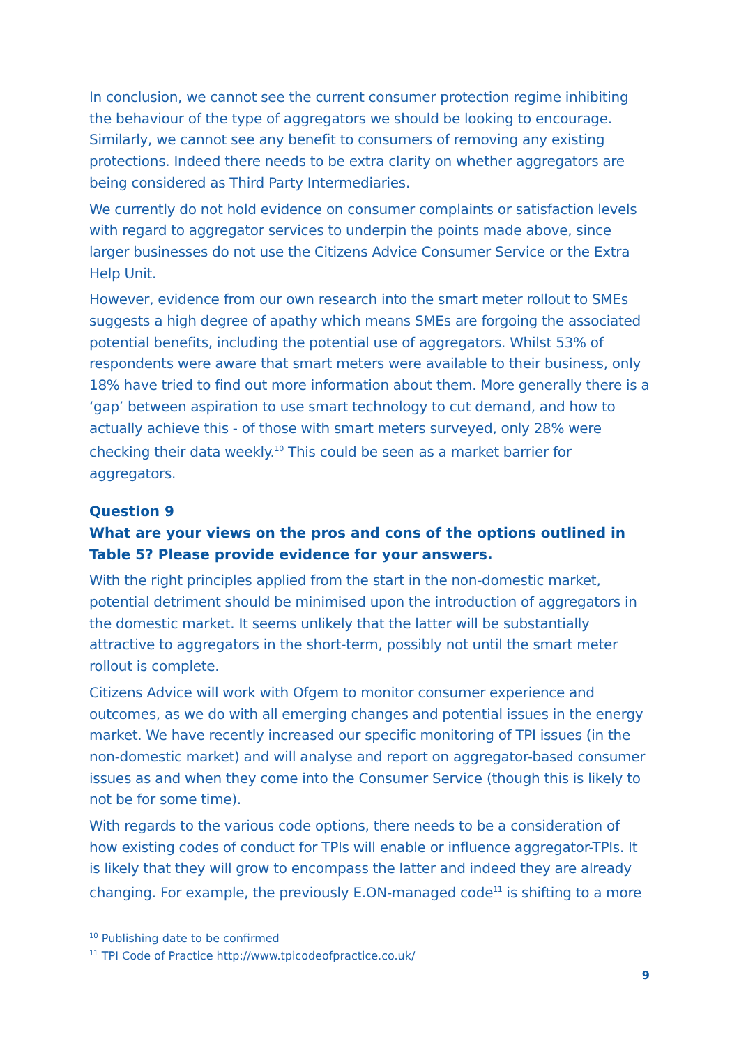In conclusion, we cannot see the current consumer protection regime inhibiting the behaviour of the type of aggregators we should be looking to encourage. Similarly, we cannot see any benefit to consumers of removing any existing protections. Indeed there needs to be extra clarity on whether aggregators are being considered as Third Party Intermediaries.
We currently do not hold evidence on consumer complaints or satisfaction levels with regard to aggregator services to underpin the points made above, since larger businesses do not use the Citizens Advice Consumer Service or the Extra Help Unit.
However, evidence from our own research into the smart meter rollout to SMEs suggests a high degree of apathy which means SMEs are forgoing the associated potential benefits, including the potential use of aggregators. Whilst 53% of respondents were aware that smart meters were available to their business, only 18% have tried to find out more information about them. More generally there is a ‘gap’ between aspiration to use smart technology to cut demand, and how to actually achieve this - of those with smart meters surveyed, only 28% were checking their data weekly.<sup>10</sup> This could be seen as a market barrier for aggregators.
Question 9
What are your views on the pros and cons of the options outlined in Table 5? Please provide evidence for your answers.
With the right principles applied from the start in the non-domestic market, potential detriment should be minimised upon the introduction of aggregators in the domestic market. It seems unlikely that the latter will be substantially attractive to aggregators in the short-term, possibly not until the smart meter rollout is complete.
Citizens Advice will work with Ofgem to monitor consumer experience and outcomes, as we do with all emerging changes and potential issues in the energy market. We have recently increased our specific monitoring of TPI issues (in the non-domestic market) and will analyse and report on aggregator-based consumer issues as and when they come into the Consumer Service (though this is likely to not be for some time).
With regards to the various code options, there needs to be a consideration of how existing codes of conduct for TPIs will enable or influence aggregator-TPIs. It is likely that they will grow to encompass the latter and indeed they are already changing. For example, the previously E.ON-managed code<sup>11</sup> is shifting to a more
<sup>10</sup> Publishing date to be confirmed
<sup>11</sup> TPI Code of Practice http://www.tpicodeofpractice.co.uk/
9